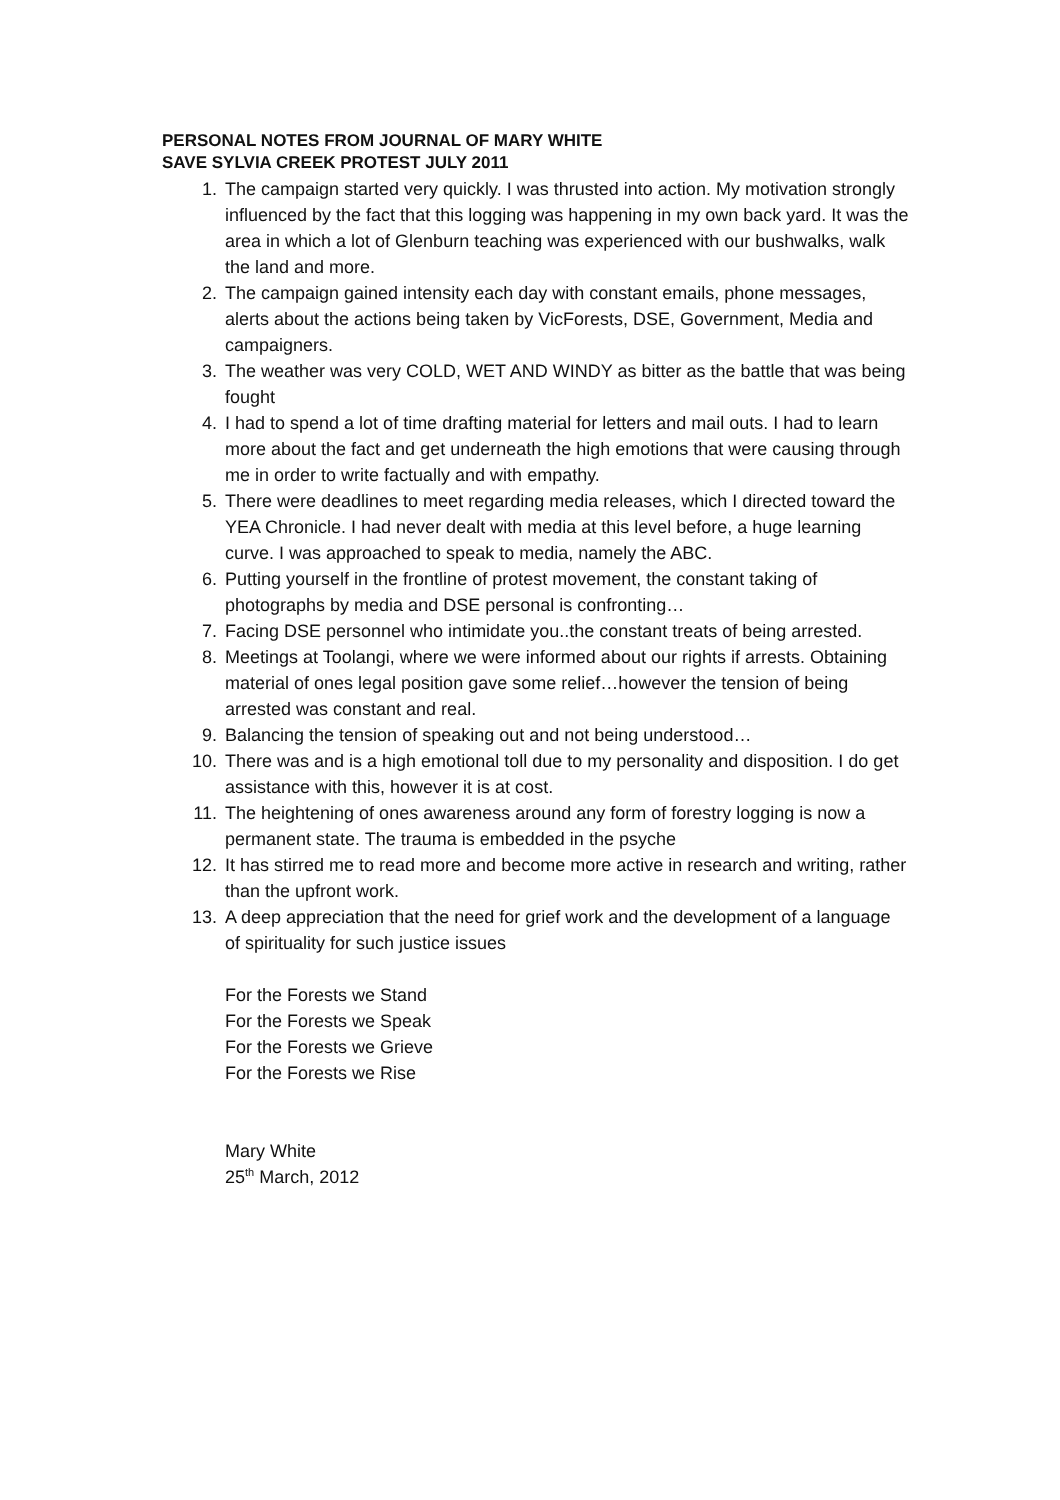PERSONAL NOTES FROM JOURNAL OF MARY WHITE
SAVE SYLVIA CREEK PROTEST JULY 2011
1. The campaign started very quickly. I was thrusted into action. My motivation strongly influenced by the fact that this logging was happening in my own back yard. It was the area in which a lot of Glenburn teaching was experienced with our bushwalks, walk the land and more.
2. The campaign gained intensity each day with constant emails, phone messages, alerts about the actions being taken by VicForests, DSE, Government, Media and campaigners.
3. The weather was very COLD, WET AND WINDY as bitter as the battle that was being fought
4. I had to spend a lot of time drafting material for letters and mail outs. I had to learn more about the fact and get underneath the high emotions that were causing through me in order to write factually and with empathy.
5. There were deadlines to meet regarding media releases, which I directed toward the YEA Chronicle. I had never dealt with media at this level before, a huge learning curve. I was approached to speak to media, namely the ABC.
6. Putting yourself in the frontline of protest movement, the constant taking of photographs by media and DSE personal is confronting…
7. Facing DSE personnel who intimidate you..the constant treats of being arrested.
8. Meetings at Toolangi, where we were informed about our rights if arrests. Obtaining material of ones legal position gave some relief…however the tension of being arrested was constant and real.
9. Balancing the tension of speaking out and not being understood…
10. There was and is a high emotional toll due to my personality and disposition. I do get assistance with this, however it is at cost.
11. The heightening of ones awareness around any form of forestry logging is now a permanent state. The trauma is embedded in the psyche
12. It has stirred me to read more and become more active in research and writing, rather than the upfront work.
13. A deep appreciation that the need for grief work and the development of a language of spirituality for such justice issues
For the Forests we Stand
For the Forests we Speak
For the Forests we Grieve
For the Forests we Rise
Mary White
25<sup>th</sup> March, 2012